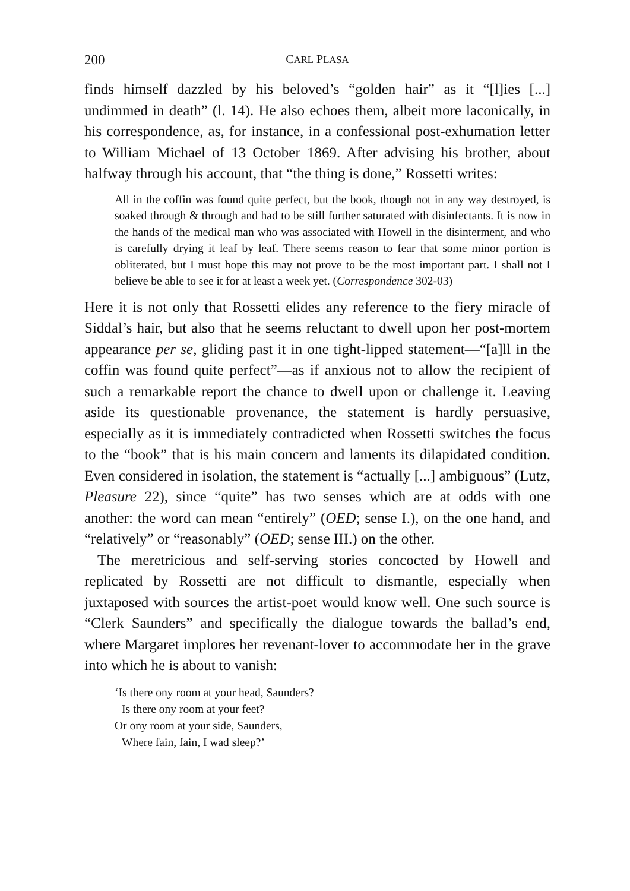200 CARL PLASA
finds himself dazzled by his beloved’s “golden hair” as it “[l]ies [...] undimmed in death” (l. 14). He also echoes them, albeit more laconically, in his correspondence, as, for instance, in a confessional post-exhumation letter to William Michael of 13 October 1869. After advising his brother, about halfway through his account, that “the thing is done,” Rossetti writes:
All in the coffin was found quite perfect, but the book, though not in any way destroyed, is soaked through & through and had to be still further saturated with disinfectants. It is now in the hands of the medical man who was associated with Howell in the disinterment, and who is carefully drying it leaf by leaf. There seems reason to fear that some minor portion is obliterated, but I must hope this may not prove to be the most important part. I shall not I believe be able to see it for at least a week yet. (Correspondence 302-03)
Here it is not only that Rossetti elides any reference to the fiery miracle of Siddal’s hair, but also that he seems reluctant to dwell upon her post-mortem appearance per se, gliding past it in one tight-lipped statement—“[a]ll in the coffin was found quite perfect”—as if anxious not to allow the recipient of such a remarkable report the chance to dwell upon or challenge it. Leaving aside its questionable provenance, the statement is hardly persuasive, especially as it is immediately contradicted when Rossetti switches the focus to the “book” that is his main concern and laments its dilapidated condition. Even considered in isolation, the statement is “actually [...] ambiguous” (Lutz, Pleasure 22), since “quite” has two senses which are at odds with one another: the word can mean “entirely” (OED; sense I.), on the one hand, and “relatively” or “reasonably” (OED; sense III.) on the other.
The meretricious and self-serving stories concocted by Howell and replicated by Rossetti are not difficult to dismantle, especially when juxtaposed with sources the artist-poet would know well. One such source is “Clerk Saunders” and specifically the dialogue towards the ballad’s end, where Margaret implores her revenant-lover to accommodate her in the grave into which he is about to vanish:
‘Is there ony room at your head, Saunders?
Is there ony room at your feet?
Or ony room at your side, Saunders,
Where fain, fain, I wad sleep?’